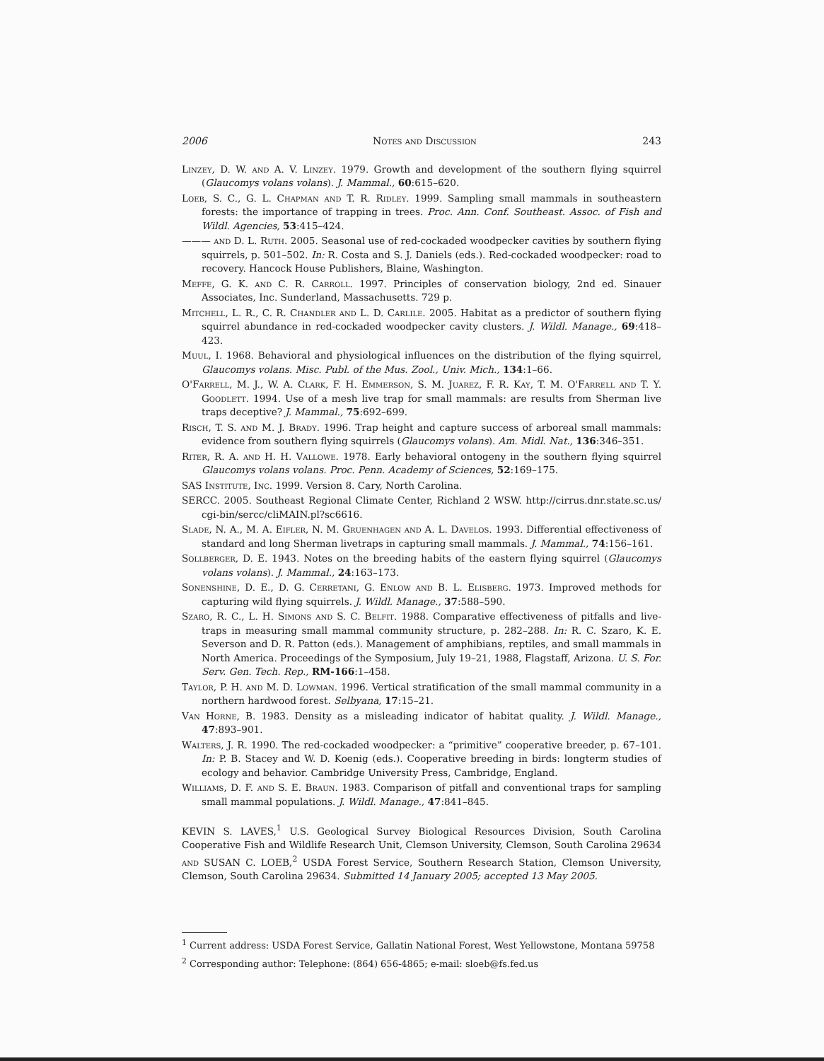2006 Notes and Discussion 243
Linzey, D. W. and A. V. Linzey. 1979. Growth and development of the southern flying squirrel (Glaucomys volans volans). J. Mammal., 60:615–620.
Loeb, S. C., G. L. Chapman and T. R. Ridley. 1999. Sampling small mammals in southeastern forests: the importance of trapping in trees. Proc. Ann. Conf. Southeast. Assoc. of Fish and Wildl. Agencies, 53:415–424.
——— and D. L. Ruth. 2005. Seasonal use of red-cockaded woodpecker cavities by southern flying squirrels, p. 501–502. In: R. Costa and S. J. Daniels (eds.). Red-cockaded woodpecker: road to recovery. Hancock House Publishers, Blaine, Washington.
Meffe, G. K. and C. R. Carroll. 1997. Principles of conservation biology, 2nd ed. Sinauer Associates, Inc. Sunderland, Massachusetts. 729 p.
Mitchell, L. R., C. R. Chandler and L. D. Carlile. 2005. Habitat as a predictor of southern flying squirrel abundance in red-cockaded woodpecker cavity clusters. J. Wildl. Manage., 69:418–423.
Muul, I. 1968. Behavioral and physiological influences on the distribution of the flying squirrel, Glaucomys volans. Misc. Publ. of the Mus. Zool., Univ. Mich., 134:1–66.
O'Farrell, M. J., W. A. Clark, F. H. Emmerson, S. M. Juarez, F. R. Kay, T. M. O'Farrell and T. Y. Goodlett. 1994. Use of a mesh live trap for small mammals: are results from Sherman live traps deceptive? J. Mammal., 75:692–699.
Risch, T. S. and M. J. Brady. 1996. Trap height and capture success of arboreal small mammals: evidence from southern flying squirrels (Glaucomys volans). Am. Midl. Nat., 136:346–351.
Riter, R. A. and H. H. Vallowe. 1978. Early behavioral ontogeny in the southern flying squirrel Glaucomys volans volans. Proc. Penn. Academy of Sciences, 52:169–175.
SAS Institute, Inc. 1999. Version 8. Cary, North Carolina.
SERCC. 2005. Southeast Regional Climate Center, Richland 2 WSW. http://cirrus.dnr.state.sc.us/ cgi-bin/sercc/cliMAIN.pl?sc6616.
Slade, N. A., M. A. Eifler, N. M. Gruenhagen and A. L. Davelos. 1993. Differential effectiveness of standard and long Sherman livetraps in capturing small mammals. J. Mammal., 74:156–161.
Sollberger, D. E. 1943. Notes on the breeding habits of the eastern flying squirrel (Glaucomys volans volans). J. Mammal., 24:163–173.
Sonenshine, D. E., D. G. Cerretani, G. Enlow and B. L. Elisberg. 1973. Improved methods for capturing wild flying squirrels. J. Wildl. Manage., 37:588–590.
Szaro, R. C., L. H. Simons and S. C. Belfit. 1988. Comparative effectiveness of pitfalls and live-traps in measuring small mammal community structure, p. 282–288. In: R. C. Szaro, K. E. Severson and D. R. Patton (eds.). Management of amphibians, reptiles, and small mammals in North America. Proceedings of the Symposium, July 19–21, 1988, Flagstaff, Arizona. U. S. For. Serv. Gen. Tech. Rep., RM-166:1–458.
Taylor, P. H. and M. D. Lowman. 1996. Vertical stratification of the small mammal community in a northern hardwood forest. Selbyana, 17:15–21.
Van Horne, B. 1983. Density as a misleading indicator of habitat quality. J. Wildl. Manage., 47:893–901.
Walters, J. R. 1990. The red-cockaded woodpecker: a “primitive” cooperative breeder, p. 67–101. In: P. B. Stacey and W. D. Koenig (eds.). Cooperative breeding in birds: longterm studies of ecology and behavior. Cambridge University Press, Cambridge, England.
Williams, D. F. and S. E. Braun. 1983. Comparison of pitfall and conventional traps for sampling small mammal populations. J. Wildl. Manage., 47:841–845.
KEVIN S. LAVES,<sup>1</sup> U.S. Geological Survey Biological Resources Division, South Carolina Cooperative Fish and Wildlife Research Unit, Clemson University, Clemson, South Carolina 29634 and SUSAN C. LOEB,<sup>2</sup> USDA Forest Service, Southern Research Station, Clemson University, Clemson, South Carolina 29634. Submitted 14 January 2005; accepted 13 May 2005.
<sup>1</sup> Current address: USDA Forest Service, Gallatin National Forest, West Yellowstone, Montana 59758
<sup>2</sup> Corresponding author: Telephone: (864) 656-4865; e-mail: sloeb@fs.fed.us